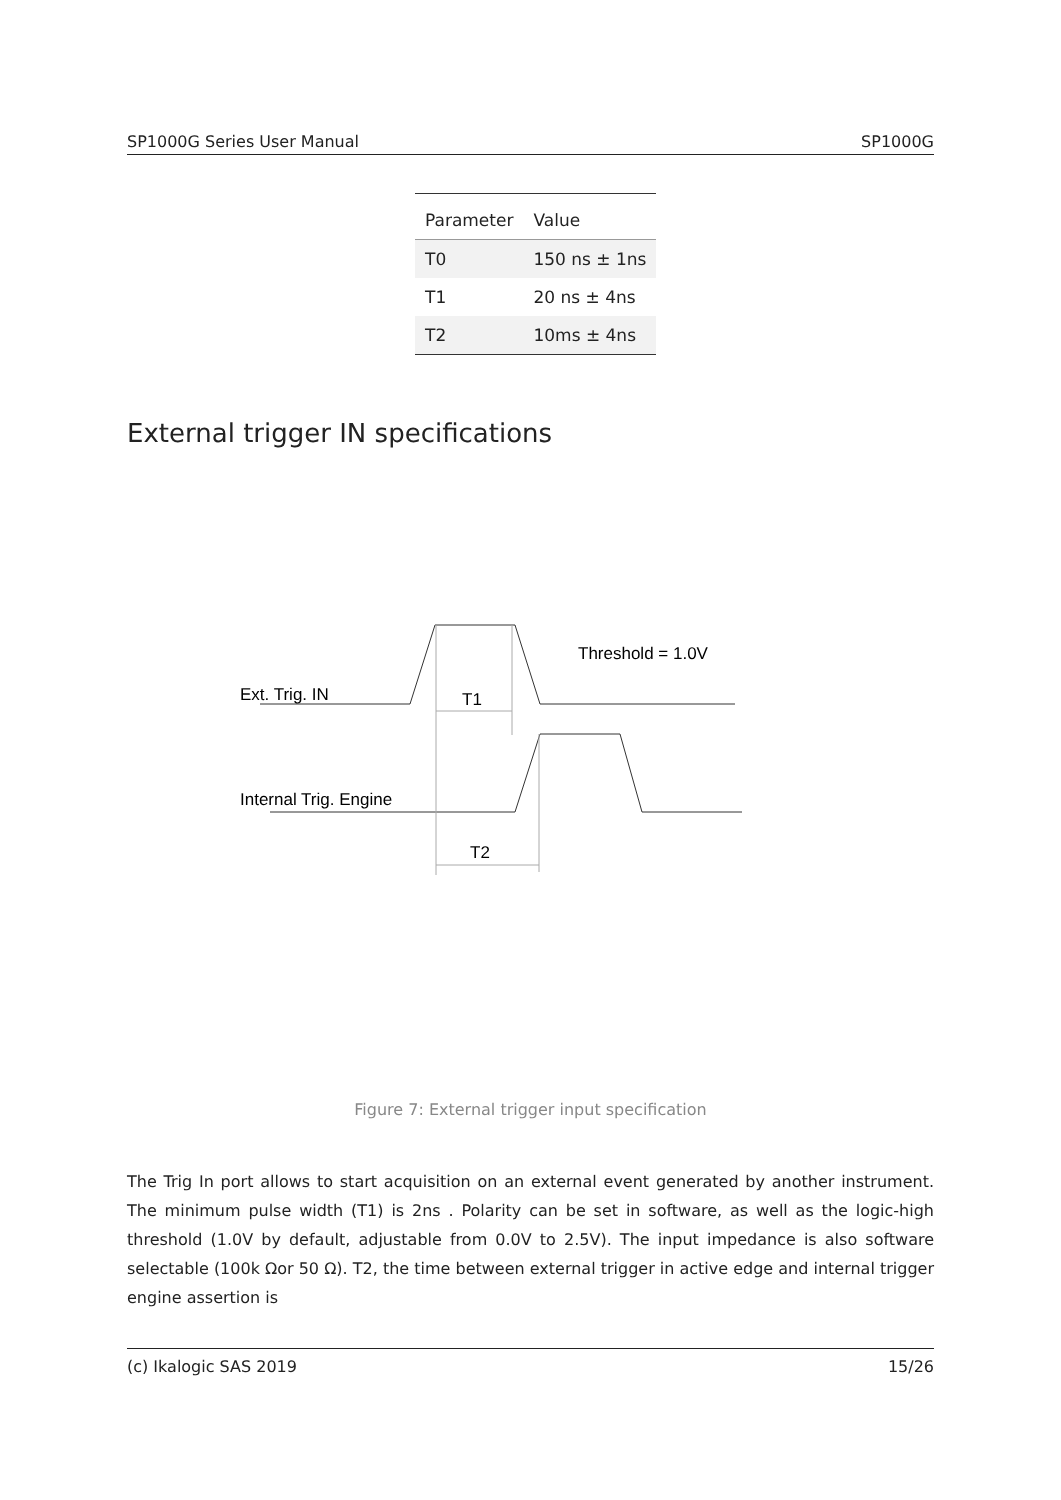SP1000G Series User Manual SP1000G
| Parameter | Value |
| --- | --- |
| T0 | 150 ns ± 1ns |
| T1 | 20 ns ± 4ns |
| T2 | 10ms ± 4ns |
External trigger IN specifications
Ext. Trig. IN
T1
Threshold = 1.0V
Internal Trig. Engine
T2
Figure 7: External trigger input specification
The Trig In port allows to start acquisition on an external event generated by another instrument. The minimum pulse width (T1) is 2ns . Polarity can be set in software, as well as the logic-high threshold (1.0V by default, adjustable from 0.0V to 2.5V). The input impedance is also software selectable (100k Ωor 50 Ω). T2, the time between external trigger in active edge and internal trigger engine assertion is
(c) Ikalogic SAS 2019 15/26